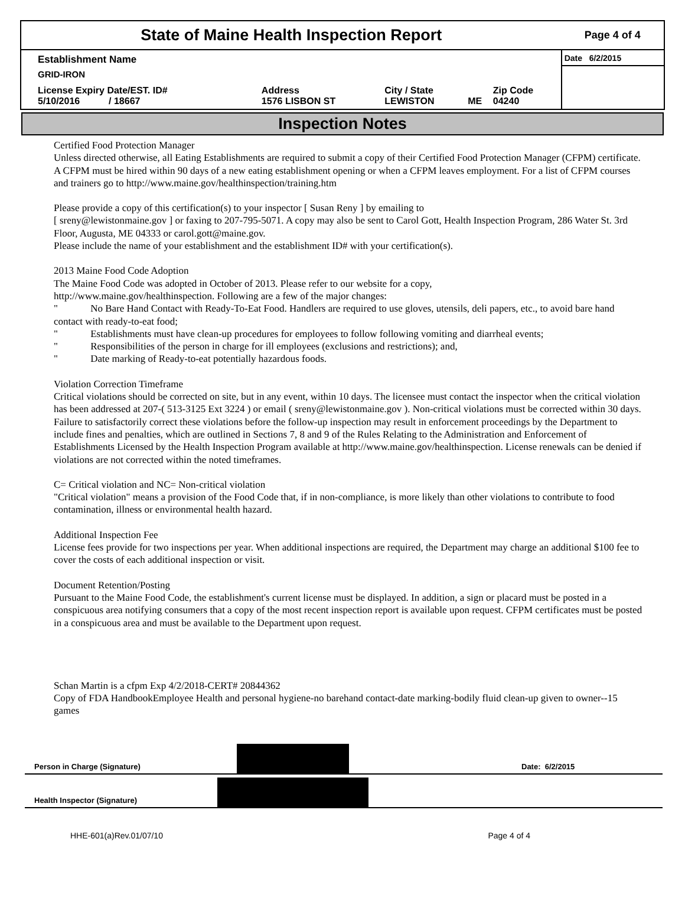| State of Maine Health Inspection Report | | | | | Page 4 of 4 |
| Establishment Name | | | | | Date 6/2/2015 |
| GRID-IRON | | | | | |
| License Expiry Date/EST. ID# 5/10/2016 / 18667 | Address 1576 LISBON ST | City / State LEWISTON | ME | Zip Code 04240 | |
Inspection Notes
Certified Food Protection Manager
Unless directed otherwise, all Eating Establishments are required to submit a copy of their Certified Food Protection Manager (CFPM) certificate. A CFPM must be hired within 90 days of a new eating establishment opening or when a CFPM leaves employment. For a list of CFPM courses and trainers go to http://www.maine.gov/healthinspection/training.htm
Please provide a copy of this certification(s) to your inspector [ Susan Reny ] by emailing to
[ sreny@lewistonmaine.gov ] or faxing to 207-795-5071. A copy may also be sent to Carol Gott, Health Inspection Program, 286 Water St. 3rd Floor, Augusta, ME 04333 or carol.gott@maine.gov.
Please include the name of your establishment and the establishment ID# with your certification(s).
2013 Maine Food Code Adoption
The Maine Food Code was adopted in October of 2013. Please refer to our website for a copy,
http://www.maine.gov/healthinspection. Following are a few of the major changes:
" No Bare Hand Contact with Ready-To-Eat Food. Handlers are required to use gloves, utensils, deli papers, etc., to avoid bare hand contact with ready-to-eat food;
" Establishments must have clean-up procedures for employees to follow following vomiting and diarrheal events;
" Responsibilities of the person in charge for ill employees (exclusions and restrictions); and,
" Date marking of Ready-to-eat potentially hazardous foods.
Violation Correction Timeframe
Critical violations should be corrected on site, but in any event, within 10 days. The licensee must contact the inspector when the critical violation has been addressed at 207-( 513-3125 Ext 3224 ) or email ( sreny@lewistonmaine.gov ). Non-critical violations must be corrected within 30 days. Failure to satisfactorily correct these violations before the follow-up inspection may result in enforcement proceedings by the Department to include fines and penalties, which are outlined in Sections 7, 8 and 9 of the Rules Relating to the Administration and Enforcement of Establishments Licensed by the Health Inspection Program available at http://www.maine.gov/healthinspection. License renewals can be denied if violations are not corrected within the noted timeframes.
C= Critical violation and NC= Non-critical violation
"Critical violation" means a provision of the Food Code that, if in non-compliance, is more likely than other violations to contribute to food contamination, illness or environmental health hazard.
Additional Inspection Fee
License fees provide for two inspections per year. When additional inspections are required, the Department may charge an additional $100 fee to cover the costs of each additional inspection or visit.
Document Retention/Posting
Pursuant to the Maine Food Code, the establishment's current license must be displayed. In addition, a sign or placard must be posted in a conspicuous area notifying consumers that a copy of the most recent inspection report is available upon request. CFPM certificates must be posted in a conspicuous area and must be available to the Department upon request.
Schan Martin is a cfpm Exp 4/2/2018-CERT# 20844362
Copy of FDA HandbookEmployee Health and personal hygiene-no barehand contact-date marking-bodily fluid clean-up given to owner--15 games
Person in Charge (Signature)
Date: 6/2/2015
Health Inspector (Signature)
HHE-601(a)Rev.01/07/10 Page 4 of 4